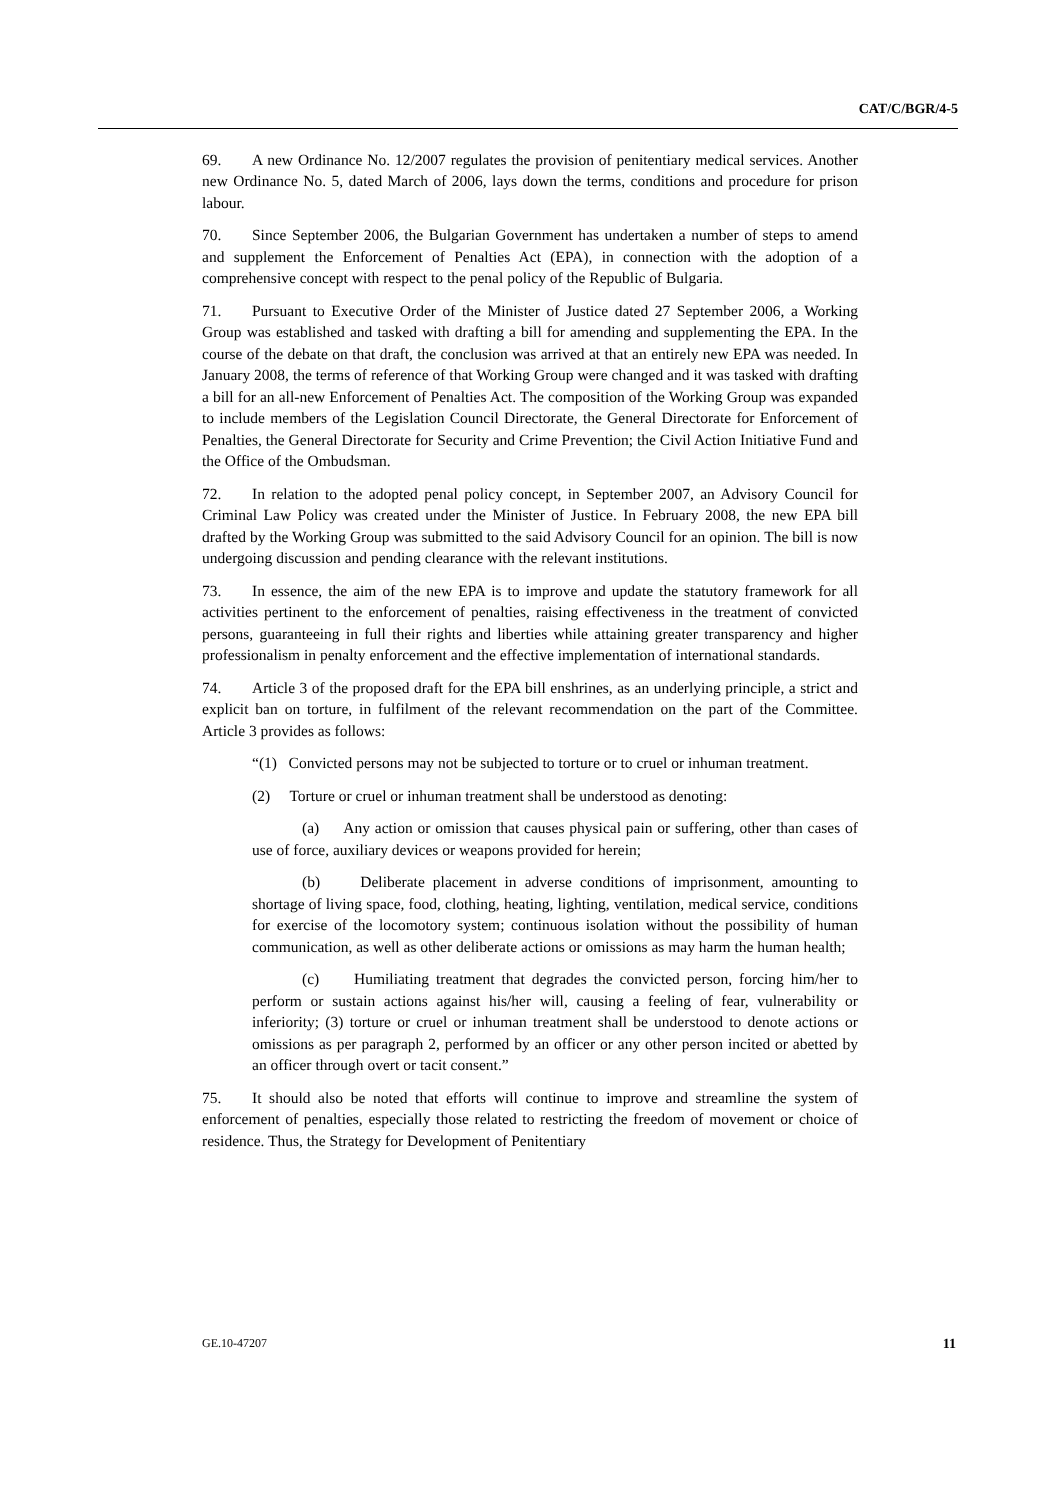CAT/C/BGR/4-5
69. A new Ordinance No. 12/2007 regulates the provision of penitentiary medical services. Another new Ordinance No. 5, dated March of 2006, lays down the terms, conditions and procedure for prison labour.
70. Since September 2006, the Bulgarian Government has undertaken a number of steps to amend and supplement the Enforcement of Penalties Act (EPA), in connection with the adoption of a comprehensive concept with respect to the penal policy of the Republic of Bulgaria.
71. Pursuant to Executive Order of the Minister of Justice dated 27 September 2006, a Working Group was established and tasked with drafting a bill for amending and supplementing the EPA. In the course of the debate on that draft, the conclusion was arrived at that an entirely new EPA was needed. In January 2008, the terms of reference of that Working Group were changed and it was tasked with drafting a bill for an all-new Enforcement of Penalties Act. The composition of the Working Group was expanded to include members of the Legislation Council Directorate, the General Directorate for Enforcement of Penalties, the General Directorate for Security and Crime Prevention; the Civil Action Initiative Fund and the Office of the Ombudsman.
72. In relation to the adopted penal policy concept, in September 2007, an Advisory Council for Criminal Law Policy was created under the Minister of Justice. In February 2008, the new EPA bill drafted by the Working Group was submitted to the said Advisory Council for an opinion. The bill is now undergoing discussion and pending clearance with the relevant institutions.
73. In essence, the aim of the new EPA is to improve and update the statutory framework for all activities pertinent to the enforcement of penalties, raising effectiveness in the treatment of convicted persons, guaranteeing in full their rights and liberties while attaining greater transparency and higher professionalism in penalty enforcement and the effective implementation of international standards.
74. Article 3 of the proposed draft for the EPA bill enshrines, as an underlying principle, a strict and explicit ban on torture, in fulfilment of the relevant recommendation on the part of the Committee. Article 3 provides as follows:
“(1) Convicted persons may not be subjected to torture or to cruel or inhuman treatment.
(2) Torture or cruel or inhuman treatment shall be understood as denoting:
(a) Any action or omission that causes physical pain or suffering, other than cases of use of force, auxiliary devices or weapons provided for herein;
(b) Deliberate placement in adverse conditions of imprisonment, amounting to shortage of living space, food, clothing, heating, lighting, ventilation, medical service, conditions for exercise of the locomotory system; continuous isolation without the possibility of human communication, as well as other deliberate actions or omissions as may harm the human health;
(c) Humiliating treatment that degrades the convicted person, forcing him/her to perform or sustain actions against his/her will, causing a feeling of fear, vulnerability or inferiority; (3) torture or cruel or inhuman treatment shall be understood to denote actions or omissions as per paragraph 2, performed by an officer or any other person incited or abetted by an officer through overt or tacit consent.”
75. It should also be noted that efforts will continue to improve and streamline the system of enforcement of penalties, especially those related to restricting the freedom of movement or choice of residence. Thus, the Strategy for Development of Penitentiary
GE.10-47207 11